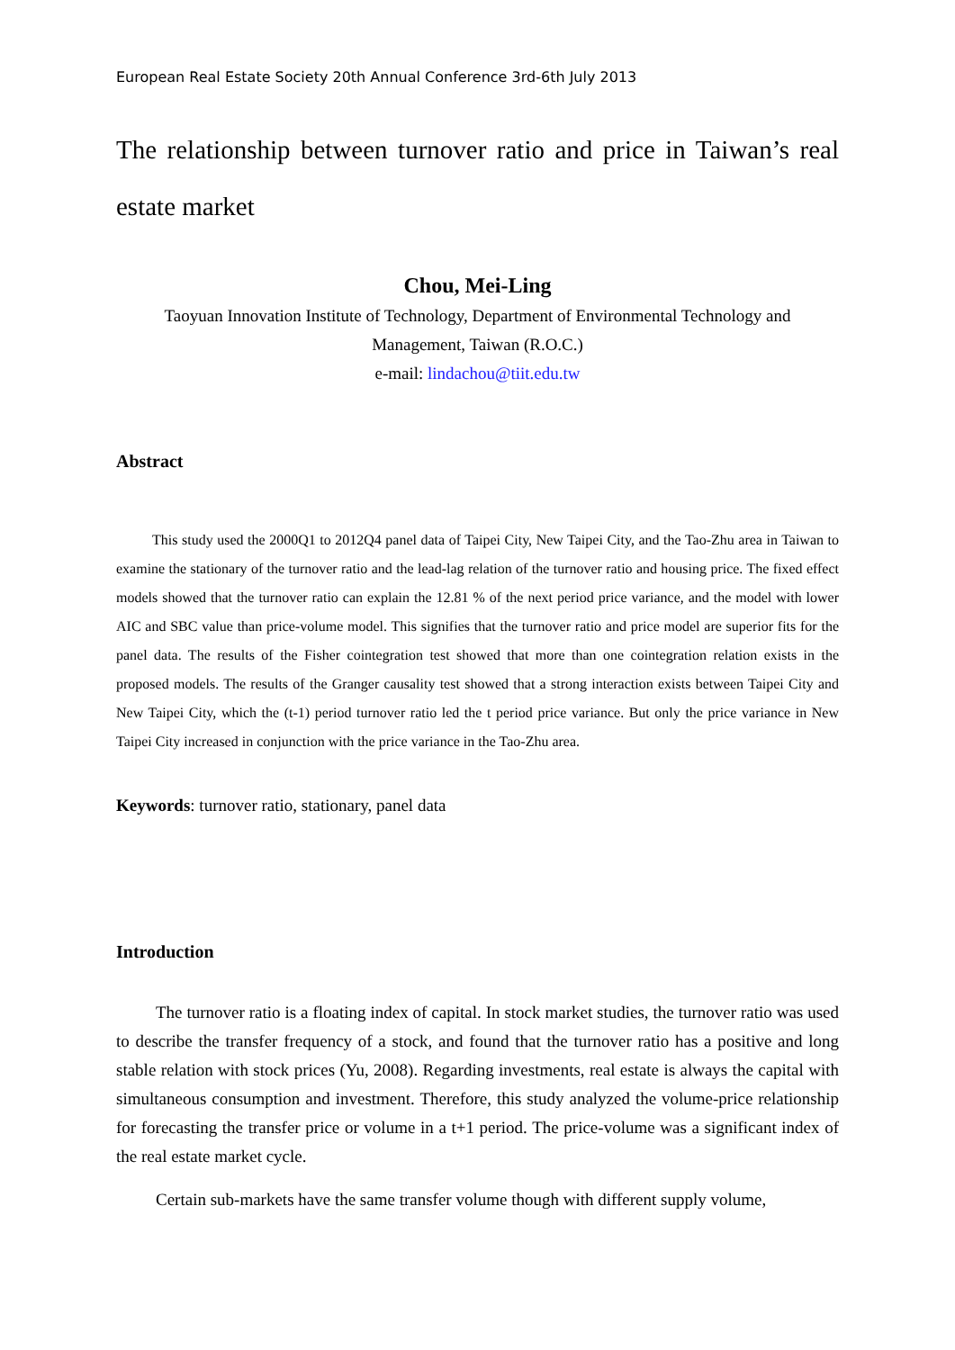European Real Estate Society 20th Annual Conference 3rd-6th July 2013
The relationship between turnover ratio and price in Taiwan’s real estate market
Chou, Mei-Ling
Taoyuan Innovation Institute of Technology, Department of Environmental Technology and Management, Taiwan (R.O.C.)
e-mail: lindachou@tiit.edu.tw
Abstract
This study used the 2000Q1 to 2012Q4 panel data of Taipei City, New Taipei City, and the Tao-Zhu area in Taiwan to examine the stationary of the turnover ratio and the lead-lag relation of the turnover ratio and housing price. The fixed effect models showed that the turnover ratio can explain the 12.81 % of the next period price variance, and the model with lower AIC and SBC value than price-volume model. This signifies that the turnover ratio and price model are superior fits for the panel data. The results of the Fisher cointegration test showed that more than one cointegration relation exists in the proposed models. The results of the Granger causality test showed that a strong interaction exists between Taipei City and New Taipei City, which the (t-1) period turnover ratio led the t period price variance. But only the price variance in New Taipei City increased in conjunction with the price variance in the Tao-Zhu area.
Keywords: turnover ratio, stationary, panel data
Introduction
The turnover ratio is a floating index of capital. In stock market studies, the turnover ratio was used to describe the transfer frequency of a stock, and found that the turnover ratio has a positive and long stable relation with stock prices (Yu, 2008). Regarding investments, real estate is always the capital with simultaneous consumption and investment. Therefore, this study analyzed the volume-price relationship for forecasting the transfer price or volume in a t+1 period. The price-volume was a significant index of the real estate market cycle.
Certain sub-markets have the same transfer volume though with different supply volume,